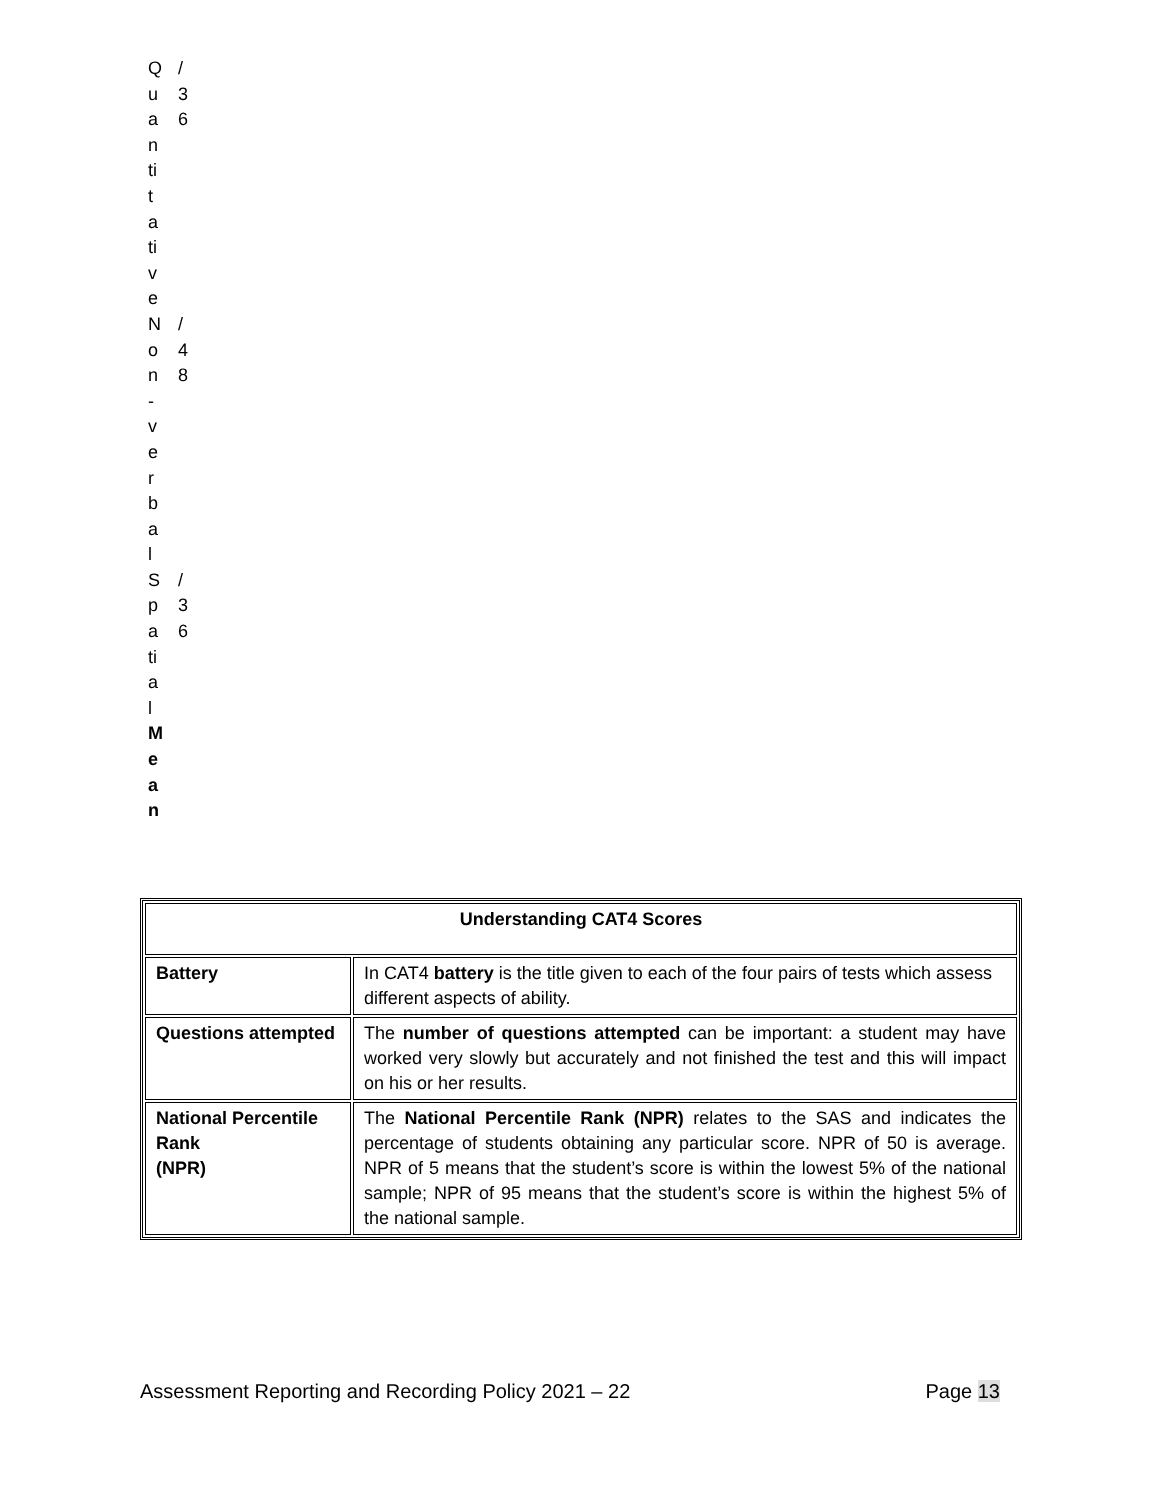Q /
u 3
a 6
n
ti
t
a
ti
v
e
N /
o 4
n 8
-
v
e
r
b
a
l
S /
p 3
a 6
ti
a
l
M
e
a
n
| Understanding CAT4 Scores | |
| --- | --- |
| Battery | In CAT4 battery is the title given to each of the four pairs of tests which assess different aspects of ability. |
| Questions attempted | The number of questions attempted can be important: a student may have worked very slowly but accurately and not finished the test and this will impact on his or her results. |
| National Percentile Rank (NPR) | The National Percentile Rank (NPR) relates to the SAS and indicates the percentage of students obtaining any particular score. NPR of 50 is average. NPR of 5 means that the student’s score is within the lowest 5% of the national sample; NPR of 95 means that the student’s score is within the highest 5% of the national sample. |
Assessment Reporting and Recording Policy 2021 – 22 Page 13